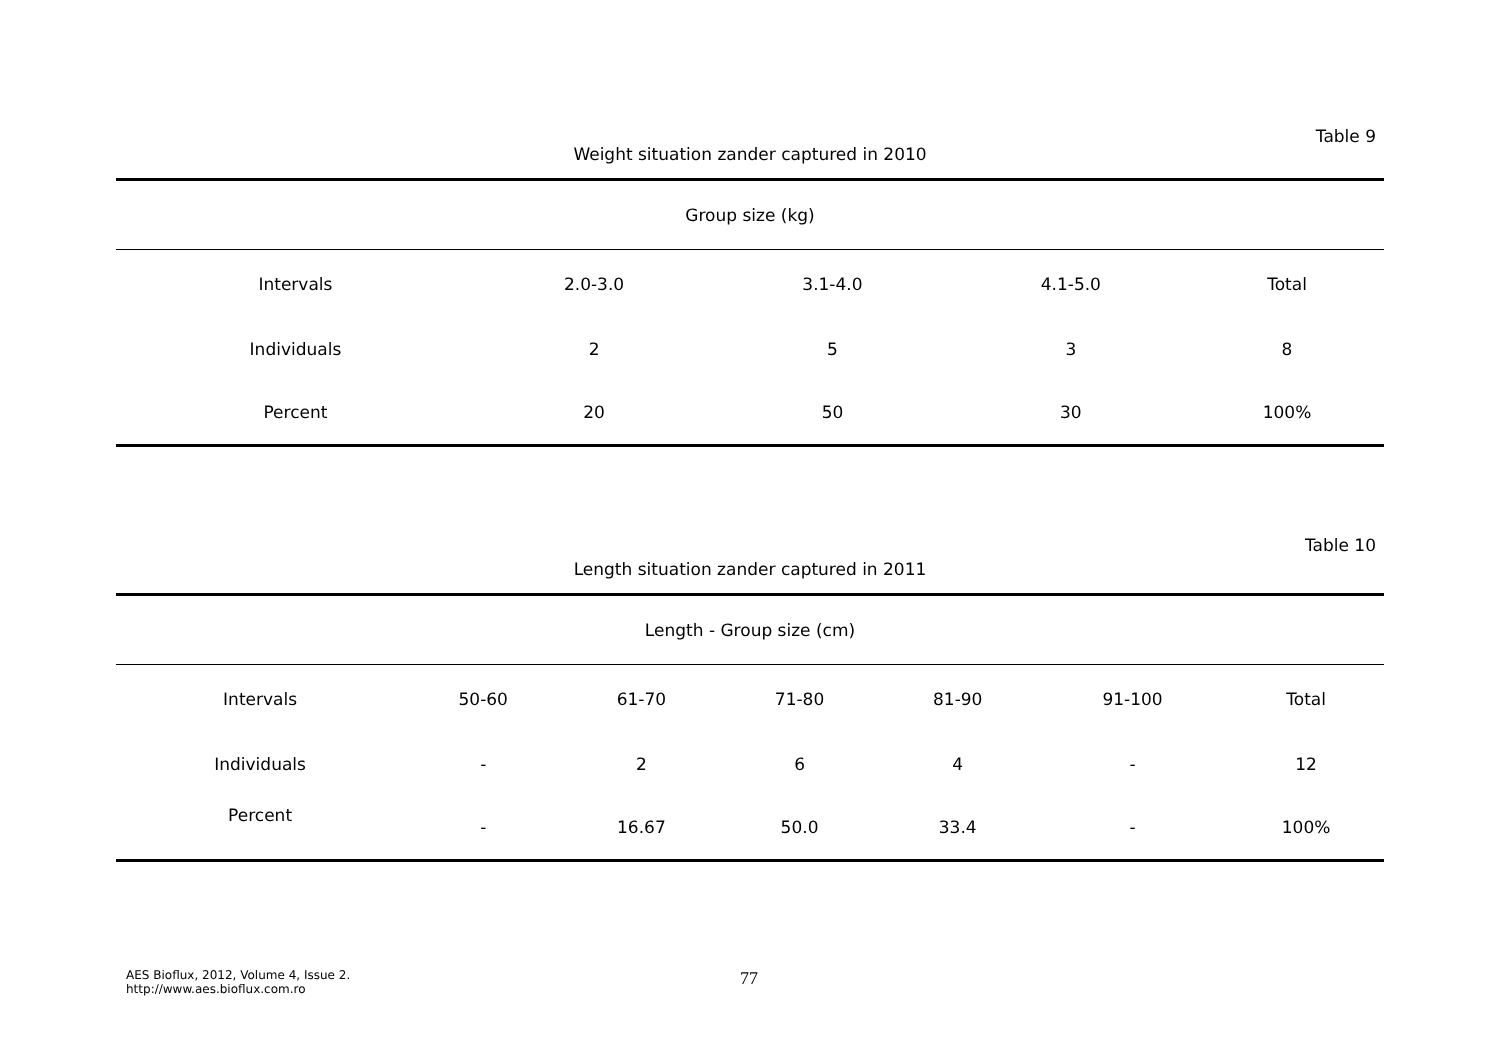Table 9
Weight situation zander captured in 2010
| Group size (kg) | | | | |
| --- | --- | --- | --- | --- |
| Intervals | 2.0-3.0 | 3.1-4.0 | 4.1-5.0 | Total |
| Individuals | 2 | 5 | 3 | 8 |
| Percent | 20 | 50 | 30 | 100% |
Table 10
Length situation zander captured in 2011
| Length - Group size (cm) | | | | | | |
| --- | --- | --- | --- | --- | --- | --- |
| Intervals | 50-60 | 61-70 | 71-80 | 81-90 | 91-100 | Total |
| Individuals | - | 2 | 6 | 4 | - | 12 |
| Percent | - | 16.67 | 50.0 | 33.4 | - | 100% |
AES Bioflux, 2012, Volume 4, Issue 2.
http://www.aes.bioflux.com.ro
77